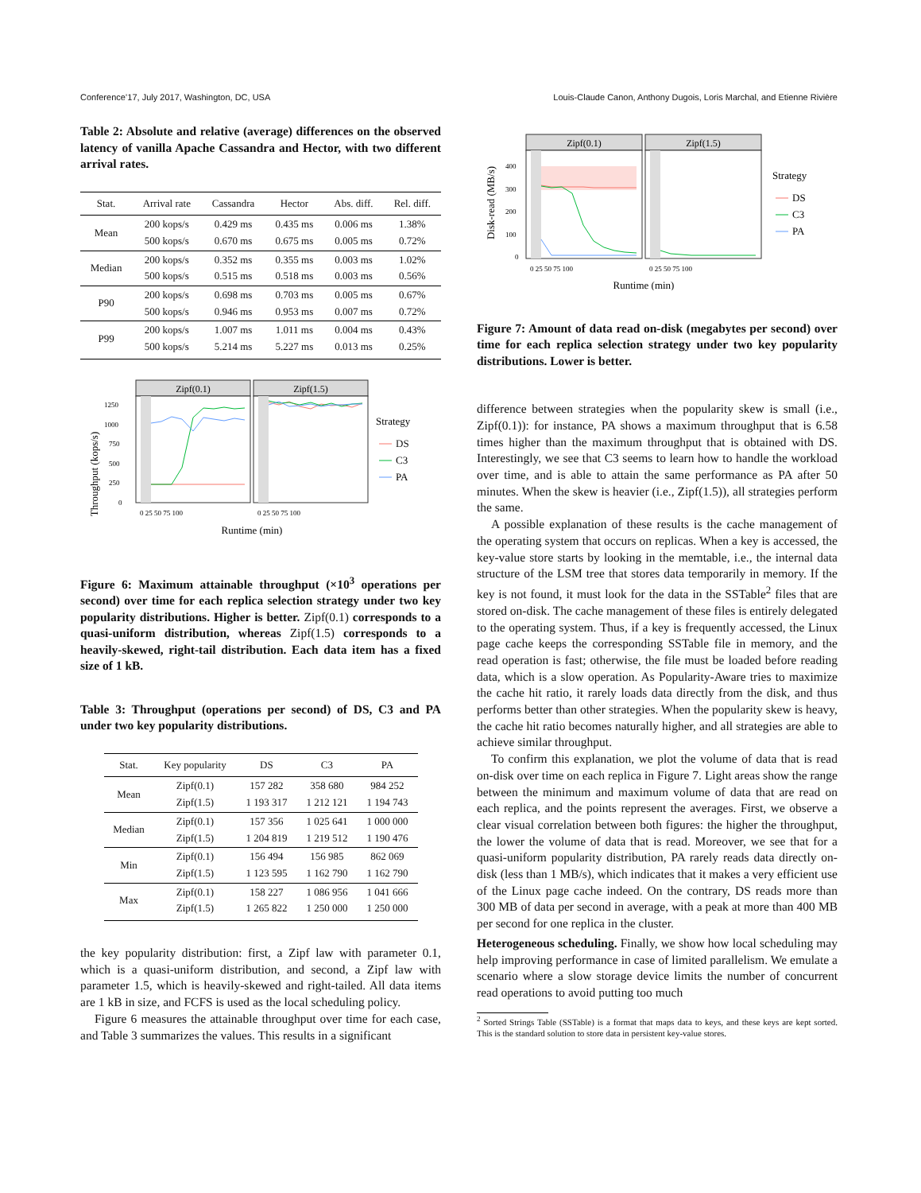Conference’17, July 2017, Washington, DC, USA Louis-Claude Canon, Anthony Dugois, Loris Marchal, and Etienne Rivière
Table 2: Absolute and relative (average) differences on the observed latency of vanilla Apache Cassandra and Hector, with two different arrival rates.
| Stat. | Arrival rate | Cassandra | Hector | Abs. diff. | Rel. diff. |
| --- | --- | --- | --- | --- | --- |
| Mean | 200 kops/s 500 kops/s | 0.429 ms 0.670 ms | 0.435 ms 0.675 ms | 0.006 ms 0.005 ms | 1.38% 0.72% |
| Median | 200 kops/s 500 kops/s | 0.352 ms 0.515 ms | 0.355 ms 0.518 ms | 0.003 ms 0.003 ms | 1.02% 0.56% |
| P90 | 200 kops/s 500 kops/s | 0.698 ms 0.946 ms | 0.703 ms 0.953 ms | 0.005 ms 0.007 ms | 0.67% 0.72% |
| P99 | 200 kops/s 500 kops/s | 1.007 ms 5.214 ms | 1.011 ms 5.227 ms | 0.004 ms 0.013 ms | 0.43% 0.25% |
Throughput (kops/s)
Zipf(0.1)
Zipf(1.5)
1250
1000
750
500
250
0
0 25 50 75 100
0 25 50 75 100
Runtime (min)
Strategy
DS
C3
PA
Figure 6: Maximum attainable throughput (×10<sup>3</sup> operations per second) over time for each replica selection strategy under two key popularity distributions. Higher is better. Zipf(0.1) corresponds to a quasi-uniform distribution, whereas Zipf(1.5) corresponds to a heavily-skewed, right-tail distribution. Each data item has a fixed size of 1 kB.
Table 3: Throughput (operations per second) of DS, C3 and PA under two key popularity distributions.
| Stat. | Key popularity | DS | C3 | PA |
| --- | --- | --- | --- | --- |
| Mean | Zipf(0.1) Zipf(1.5) | 157 282 1 193 317 | 358 680 1 212 121 | 984 252 1 194 743 |
| Median | Zipf(0.1) Zipf(1.5) | 157 356 1 204 819 | 1 025 641 1 219 512 | 1 000 000 1 190 476 |
| Min | Zipf(0.1) Zipf(1.5) | 156 494 1 123 595 | 156 985 1 162 790 | 862 069 1 162 790 |
| Max | Zipf(0.1) Zipf(1.5) | 158 227 1 265 822 | 1 086 956 1 250 000 | 1 041 666 1 250 000 |
the key popularity distribution: first, a Zipf law with parameter 0.1, which is a quasi-uniform distribution, and second, a Zipf law with parameter 1.5, which is heavily-skewed and right-tailed. All data items are 1 kB in size, and FCFS is used as the local scheduling policy.
Figure 6 measures the attainable throughput over time for each case, and Table 3 summarizes the values. This results in a significant
Disk-read (MB/s)
Zipf(0.1)
Zipf(1.5)
400
300
200
100
0
0 25 50 75 100
0 25 50 75 100
Runtime (min)
Strategy
DS
C3
PA
Figure 7: Amount of data read on-disk (megabytes per second) over time for each replica selection strategy under two key popularity distributions. Lower is better.
difference between strategies when the popularity skew is small (i.e., Zipf(0.1)): for instance, PA shows a maximum throughput that is 6.58 times higher than the maximum throughput that is obtained with DS. Interestingly, we see that C3 seems to learn how to handle the workload over time, and is able to attain the same performance as PA after 50 minutes. When the skew is heavier (i.e., Zipf(1.5)), all strategies perform the same.
A possible explanation of these results is the cache management of the operating system that occurs on replicas. When a key is accessed, the key-value store starts by looking in the memtable, i.e., the internal data structure of the LSM tree that stores data temporarily in memory. If the key is not found, it must look for the data in the SSTable<sup>2</sup> files that are stored on-disk. The cache management of these files is entirely delegated to the operating system. Thus, if a key is frequently accessed, the Linux page cache keeps the corresponding SSTable file in memory, and the read operation is fast; otherwise, the file must be loaded before reading data, which is a slow operation. As Popularity-Aware tries to maximize the cache hit ratio, it rarely loads data directly from the disk, and thus performs better than other strategies. When the popularity skew is heavy, the cache hit ratio becomes naturally higher, and all strategies are able to achieve similar throughput.
To confirm this explanation, we plot the volume of data that is read on-disk over time on each replica in Figure 7. Light areas show the range between the minimum and maximum volume of data that are read on each replica, and the points represent the averages. First, we observe a clear visual correlation between both figures: the higher the throughput, the lower the volume of data that is read. Moreover, we see that for a quasi-uniform popularity distribution, PA rarely reads data directly on-disk (less than 1 MB/s), which indicates that it makes a very efficient use of the Linux page cache indeed. On the contrary, DS reads more than 300 MB of data per second in average, with a peak at more than 400 MB per second for one replica in the cluster.
Heterogeneous scheduling. Finally, we show how local scheduling may help improving performance in case of limited parallelism. We emulate a scenario where a slow storage device limits the number of concurrent read operations to avoid putting too much
<sup>2</sup> Sorted Strings Table (SSTable) is a format that maps data to keys, and these keys are kept sorted. This is the standard solution to store data in persistent key-value stores.